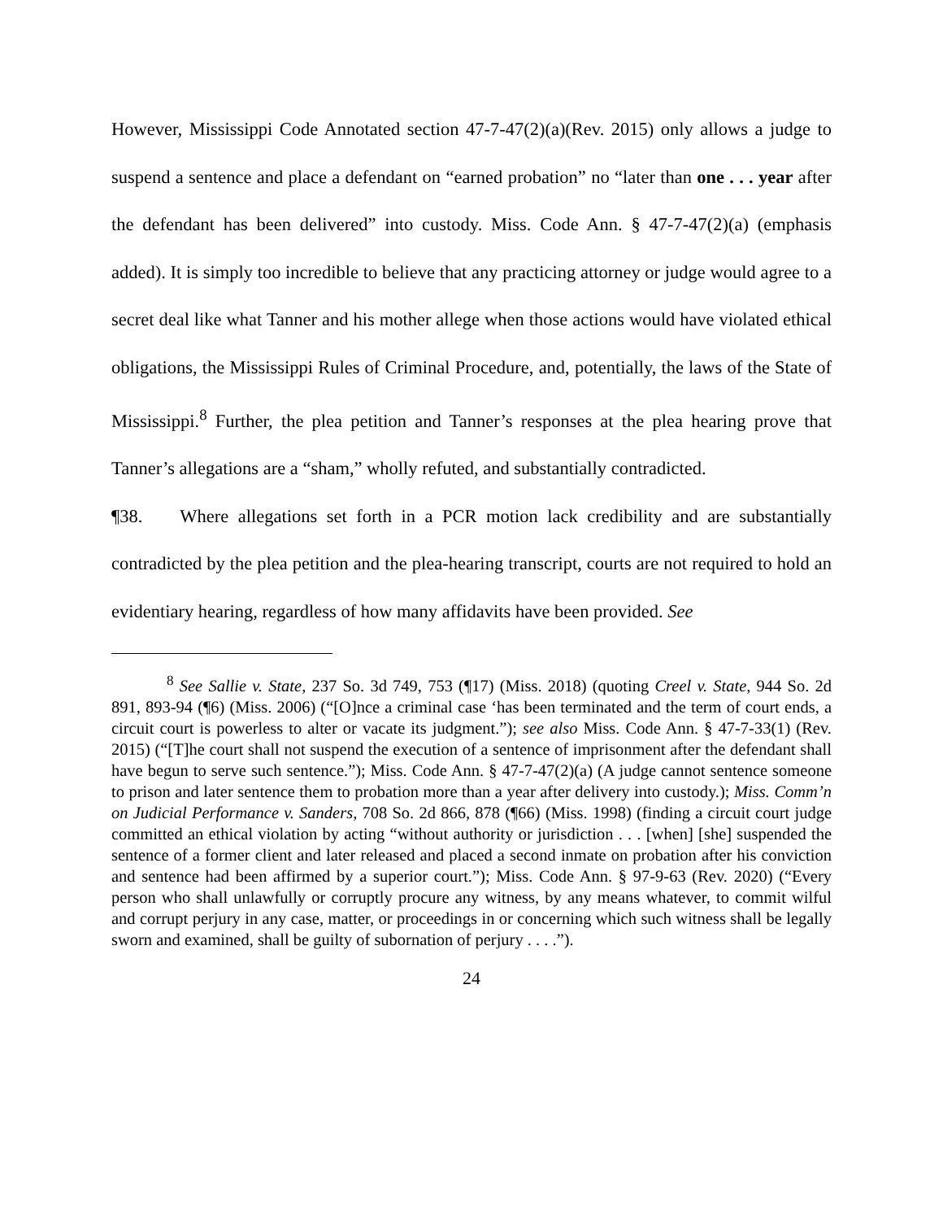However, Mississippi Code Annotated section 47-7-47(2)(a)(Rev. 2015) only allows a judge to suspend a sentence and place a defendant on “earned probation” no “later than one . . . year after the defendant has been delivered” into custody. Miss. Code Ann. § 47-7-47(2)(a) (emphasis added). It is simply too incredible to believe that any practicing attorney or judge would agree to a secret deal like what Tanner and his mother allege when those actions would have violated ethical obligations, the Mississippi Rules of Criminal Procedure, and, potentially, the laws of the State of Mississippi.<sup>8</sup> Further, the plea petition and Tanner’s responses at the plea hearing prove that Tanner’s allegations are a “sham,” wholly refuted, and substantially contradicted.
¶38. Where allegations set forth in a PCR motion lack credibility and are substantially contradicted by the plea petition and the plea-hearing transcript, courts are not required to hold an evidentiary hearing, regardless of how many affidavits have been provided. See
<sup>8</sup> See Sallie v. State, 237 So. 3d 749, 753 (¶17) (Miss. 2018) (quoting Creel v. State, 944 So. 2d 891, 893-94 (¶6) (Miss. 2006) (“[O]nce a criminal case ‘has been terminated and the term of court ends, a circuit court is powerless to alter or vacate its judgment.”); see also Miss. Code Ann. § 47-7-33(1) (Rev. 2015) (“[T]he court shall not suspend the execution of a sentence of imprisonment after the defendant shall have begun to serve such sentence.”); Miss. Code Ann. § 47-7-47(2)(a) (A judge cannot sentence someone to prison and later sentence them to probation more than a year after delivery into custody.); Miss. Comm’n on Judicial Performance v. Sanders, 708 So. 2d 866, 878 (¶66) (Miss. 1998) (finding a circuit court judge committed an ethical violation by acting “without authority or jurisdiction . . . [when] [she] suspended the sentence of a former client and later released and placed a second inmate on probation after his conviction and sentence had been affirmed by a superior court.”); Miss. Code Ann. § 97-9-63 (Rev. 2020) (“Every person who shall unlawfully or corruptly procure any witness, by any means whatever, to commit wilful and corrupt perjury in any case, matter, or proceedings in or concerning which such witness shall be legally sworn and examined, shall be guilty of subornation of perjury . . . .”).
24